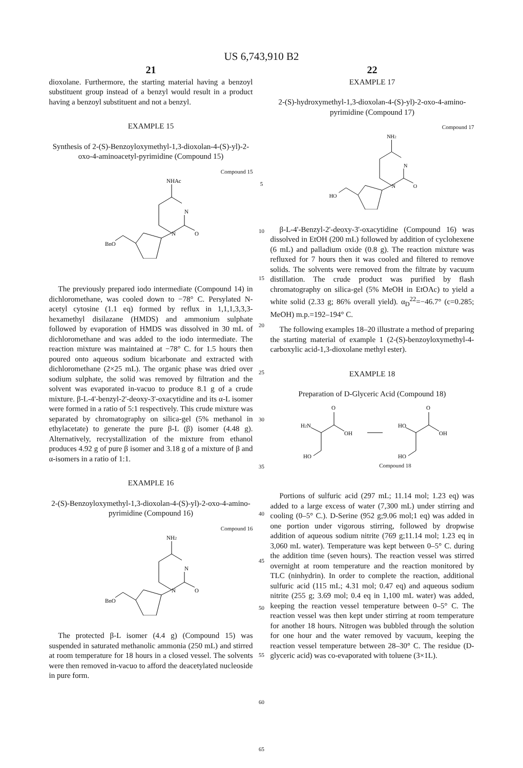US 6,743,910 B2
21
dioxolane. Furthermore, the starting material having a benzoyl substituent group instead of a benzyl would result in a product having a benzoyl substituent and not a benzyl.
EXAMPLE 15
Synthesis of 2-(S)-Benzoyloxymethyl-1,3-dioxolan-4-(S)-yl)-2-oxo-4-aminoacetyl-pyrimidine (Compound 15)
Compound 15
NHAc
N
N
O
BnO
The previously prepared iodo intermediate (Compound 14) in dichloromethane, was cooled down to −78° C. Persylated N-acetyl cytosine (1.1 eq) formed by reflux in 1,1,1,3,3,3-hexamethyl disilazane (HMDS) and ammonium sulphate followed by evaporation of HMDS was dissolved in 30 mL of dichloromethane and was added to the iodo intermediate. The reaction mixture was maintained at −78° C. for 1.5 hours then poured onto aqueous sodium bicarbonate and extracted with dichloromethane (2×25 mL). The organic phase was dried over sodium sulphate, the solid was removed by filtration and the solvent was evaporated in-vacuo to produce 8.1 g of a crude mixture. β-L-4'-benzyl-2'-deoxy-3'-oxacytidine and its α-L isomer were formed in a ratio of 5:1 respectively. This crude mixture was separated by chromatography on silica-gel (5% methanol in ethylacetate) to generate the pure β-L (β) isomer (4.48 g). Alternatively, recrystallization of the mixture from ethanol produces 4.92 g of pure β isomer and 3.18 g of a mixture of β and α-isomers in a ratio of 1:1.
EXAMPLE 16
2-(S)-Benzoyloxymethyl-1,3-dioxolan-4-(S)-yl)-2-oxo-4-amino-pyrimidine (Compound 16)
Compound 16
NH2
N
N
O
BnO
The protected β-L isomer (4.4 g) (Compound 15) was suspended in saturated methanolic ammonia (250 mL) and stirred at room temperature for 18 hours in a closed vessel. The solvents were then removed in-vacuo to afford the deacetylated nucleoside in pure form.
5
10
15
20
25
30
35
40
45
50
55
60
65
22
EXAMPLE 17
2-(S)-hydroxymethyl-1,3-dioxolan-4-(S)-yl)-2-oxo-4-amino-pyrimidine (Compound 17)
Compound 17
NH2
N
N
O
HO
β-L-4'-Benzyl-2'-deoxy-3'-oxacytidine (Compound 16) was dissolved in EtOH (200 mL) followed by addition of cyclohexene (6 mL) and palladium oxide (0.8 g). The reaction mixture was refluxed for 7 hours then it was cooled and filtered to remove solids. The solvents were removed from the filtrate by vacuum distillation. The crude product was purified by flash chromatography on silica-gel (5% MeOH in EtOAc) to yield a white solid (2.33 g; 86% overall yield). α<sub>D</sub><sup>22</sup>=−46.7° (c=0.285; MeOH) m.p.=192–194° C.
The following examples 18–20 illustrate a method of preparing the starting material of example 1 (2-(S)-benzoyloxymethyl-4-carboxylic acid-1,3-dioxolane methyl ester).
EXAMPLE 18
Preparation of D-Glyceric Acid (Compound 18)
O
H2N
OH
HO
O
HO
OH
HO
Compound 18
Portions of sulfuric acid (297 mL; 11.14 mol; 1.23 eq) was added to a large excess of water (7,300 mL) under stirring and cooling (0–5° C.). D-Serine (952 g;9.06 mol;1 eq) was added in one portion under vigorous stirring, followed by dropwise addition of aqueous sodium nitrite (769 g;11.14 mol; 1.23 eq in 3,060 mL water). Temperature was kept between 0–5° C. during the addition time (seven hours). The reaction vessel was stirred overnight at room temperature and the reaction monitored by TLC (ninhydrin). In order to complete the reaction, additional sulfuric acid (115 mL; 4.31 mol; 0.47 eq) and aqueous sodium nitrite (255 g; 3.69 mol; 0.4 eq in 1,100 mL water) was added, keeping the reaction vessel temperature between 0–5° C. The reaction vessel was then kept under stirring at room temperature for another 18 hours. Nitrogen was bubbled through the solution for one hour and the water removed by vacuum, keeping the reaction vessel temperature between 28–30° C. The residue (D-glyceric acid) was co-evaporated with toluene (3×1L).